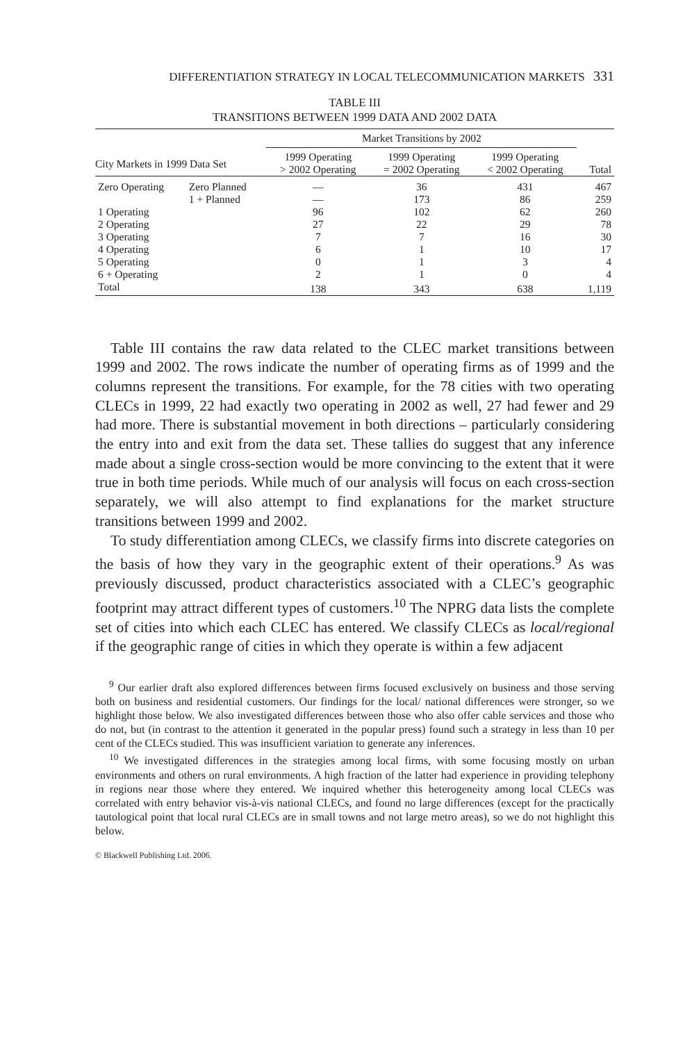DIFFERENTIATION STRATEGY IN LOCAL TELECOMMUNICATION MARKETS 331
TABLE III
TRANSITIONS BETWEEN 1999 DATA AND 2002 DATA
| | | Market Transitions by 2002 | | | |
| --- | --- | --- | --- | --- | --- |
| City Markets in 1999 Data Set | | 1999 Operating > 2002 Operating | 1999 Operating = 2002 Operating | 1999 Operating < 2002 Operating | Total |
| Zero Operating | Zero Planned | — | 36 | 431 | 467 |
| | 1 + Planned | — | 173 | 86 | 259 |
| 1 Operating | | 96 | 102 | 62 | 260 |
| 2 Operating | | 27 | 22 | 29 | 78 |
| 3 Operating | | 7 | 7 | 16 | 30 |
| 4 Operating | | 6 | 1 | 10 | 17 |
| 5 Operating | | 0 | 1 | 3 | 4 |
| 6 + Operating | | 2 | 1 | 0 | 4 |
| Total | | 138 | 343 | 638 | 1,119 |
Table III contains the raw data related to the CLEC market transitions between 1999 and 2002. The rows indicate the number of operating firms as of 1999 and the columns represent the transitions. For example, for the 78 cities with two operating CLECs in 1999, 22 had exactly two operating in 2002 as well, 27 had fewer and 29 had more. There is substantial movement in both directions – particularly considering the entry into and exit from the data set. These tallies do suggest that any inference made about a single cross-section would be more convincing to the extent that it were true in both time periods. While much of our analysis will focus on each cross-section separately, we will also attempt to find explanations for the market structure transitions between 1999 and 2002.
To study differentiation among CLECs, we classify firms into discrete categories on the basis of how they vary in the geographic extent of their operations.<sup>9</sup> As was previously discussed, product characteristics associated with a CLEC’s geographic footprint may attract different types of customers.<sup>10</sup> The NPRG data lists the complete set of cities into which each CLEC has entered. We classify CLECs as local/regional if the geographic range of cities in which they operate is within a few adjacent
<sup>9</sup> Our earlier draft also explored differences between firms focused exclusively on business and those serving both on business and residential customers. Our findings for the local/ national differences were stronger, so we highlight those below. We also investigated differences between those who also offer cable services and those who do not, but (in contrast to the attention it generated in the popular press) found such a strategy in less than 10 per cent of the CLECs studied. This was insufficient variation to generate any inferences.
<sup>10</sup> We investigated differences in the strategies among local firms, with some focusing mostly on urban environments and others on rural environments. A high fraction of the latter had experience in providing telephony in regions near those where they entered. We inquired whether this heterogeneity among local CLECs was correlated with entry behavior vis-à-vis national CLECs, and found no large differences (except for the practically tautological point that local rural CLECs are in small towns and not large metro areas), so we do not highlight this below.
© Blackwell Publishing Ltd. 2006.